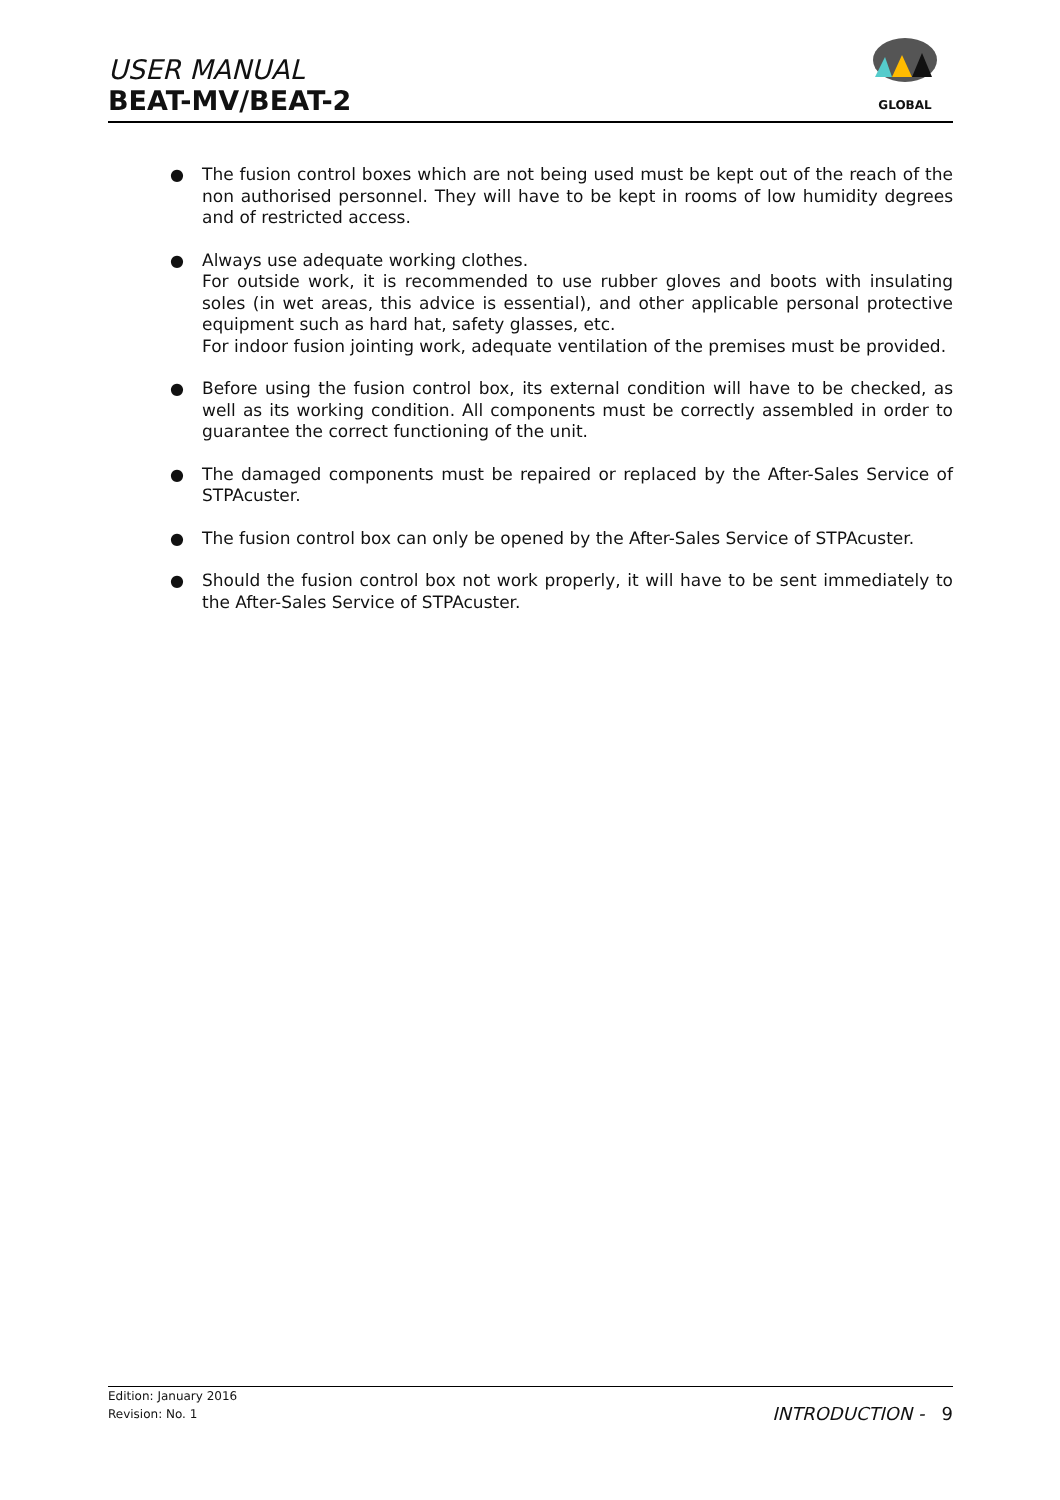USER MANUAL
BEAT-MV/BEAT-2
GLOBAL
● The fusion control boxes which are not being used must be kept out of the reach of the non authorised personnel. They will have to be kept in rooms of low humidity degrees and of restricted access.
● Always use adequate working clothes.
For outside work, it is recommended to use rubber gloves and boots with insulating soles (in wet areas, this advice is essential), and other applicable personal protective equipment such as hard hat, safety glasses, etc.
For indoor fusion jointing work, adequate ventilation of the premises must be provided.
● Before using the fusion control box, its external condition will have to be checked, as well as its working condition. All components must be correctly assembled in order to guarantee the correct functioning of the unit.
● The damaged components must be repaired or replaced by the After-Sales Service of STPAcuster.
● The fusion control box can only be opened by the After-Sales Service of STPAcuster.
● Should the fusion control box not work properly, it will have to be sent immediately to the After-Sales Service of STPAcuster.
Edition: January 2016
Revision: No. 1
INTRODUCTION - 9